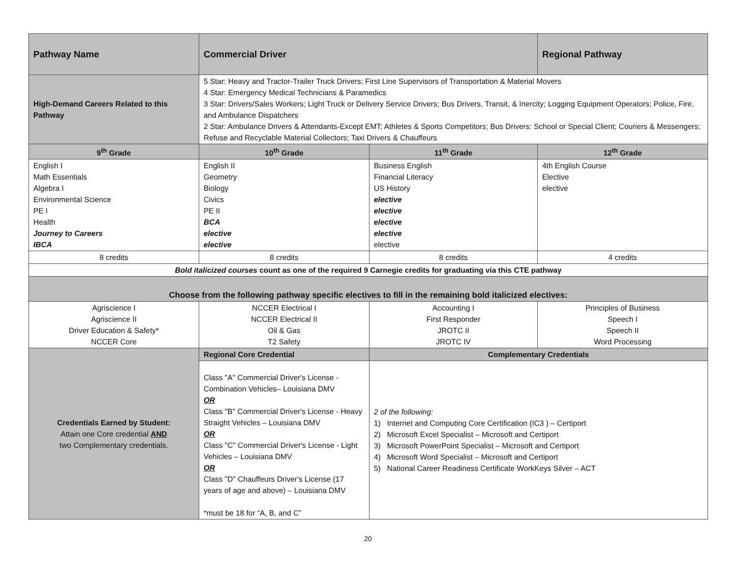| Pathway Name | Commercial Driver | | Regional Pathway |
| High-Demand Careers Related to this Pathway | 5 Star: Heavy and Tractor-Trailer Truck Drivers; First Line Supervisors of Transportation & Material Movers 4 Star: Emergency Medical Technicians & Paramedics 3 Star: Drivers/Sales Workers; Light Truck or Delivery Service Drivers; Bus Drivers, Transit, & Inercity; Logging Equipment Operators; Police, Fire, and Ambulance Dispatchers 2 Star: Ambulance Drivers & Attendants-Except EMT; Athletes & Sports Competitors; Bus Drivers: School or Special Client; Couriers & Messengers; Refuse and Recyclable Material Collectors; Taxi Drivers & Chauffeurs | | |
| 9<sup>th</sup> Grade | 10<sup>th</sup> Grade | 11<sup>th</sup> Grade | 12<sup>th</sup> Grade |
| English I Math Essentials Algebra I Environmental Science PE I Health Journey to Careers IBCA | English II Geometry Biology Civics PE II BCA elective elective | Business English Financial Literacy US History elective elective elective elective elective | 4th English Course Elective elective |
| 8 credits | 8 credits | 8 credits | 4 credits |
| Bold italicized courses count as one of the required 9 Carnegie credits for graduating via this CTE pathway | | | |
| Choose from the following pathway specific electives to fill in the remaining bold italicized electives: | | | |
| Agriscience I Agriscience II Driver Education & Safety* NCCER Core | NCCER Electrical I NCCER Electrical II Oil & Gas T2 Safety | Accounting I First Responder JROTC II JROTC IV | Principles of Business Speech I Speech II Word Processing |
| Credentials Earned by Student: Attain one Core credential AND two Complementary credentials. | Regional Core Credential | Complementary Credentials | |
| | Class "A" Commercial Driver's License - Combination Vehicles– Louisiana DMV OR Class "B" Commercial Driver's License - Heavy Straight Vehicles – Louisiana DMV OR Class "C" Commercial Driver's License - Light Vehicles – Louisiana DMV OR Class "D" Chauffeurs Driver's License (17 years of age and above) – Louisiana DMV *must be 18 for “A, B, and C” | 2 of the following: 1) Internet and Computing Core Certification (IC3 ) – Certiport 2) Microsoft Excel Specialist – Microsoft and Certiport 3) Microsoft PowerPoint Specialist – Microsoft and Certiport 4) Microsoft Word Specialist – Microsoft and Certiport 5) National Career Readiness Certificate WorkKeys Silver – ACT | |
20